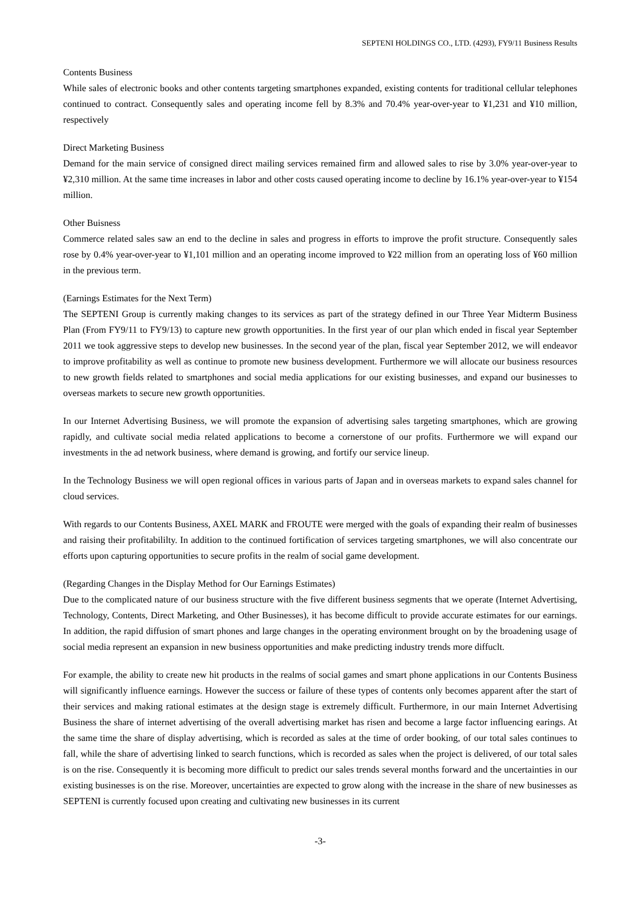SEPTENI HOLDINGS CO., LTD. (4293), FY9/11 Business Results
Contents Business
While sales of electronic books and other contents targeting smartphones expanded, existing contents for traditional cellular telephones continued to contract. Consequently sales and operating income fell by 8.3% and 70.4% year-over-year to ¥1,231 and ¥10 million, respectively
Direct Marketing Business
Demand for the main service of consigned direct mailing services remained firm and allowed sales to rise by 3.0% year-over-year to ¥2,310 million. At the same time increases in labor and other costs caused operating income to decline by 16.1% year-over-year to ¥154 million.
Other Buisness
Commerce related sales saw an end to the decline in sales and progress in efforts to improve the profit structure. Consequently sales rose by 0.4% year-over-year to ¥1,101 million and an operating income improved to ¥22 million from an operating loss of ¥60 million in the previous term.
(Earnings Estimates for the Next Term)
The SEPTENI Group is currently making changes to its services as part of the strategy defined in our Three Year Midterm Business Plan (From FY9/11 to FY9/13) to capture new growth opportunities. In the first year of our plan which ended in fiscal year September 2011 we took aggressive steps to develop new businesses. In the second year of the plan, fiscal year September 2012, we will endeavor to improve profitability as well as continue to promote new business development. Furthermore we will allocate our business resources to new growth fields related to smartphones and social media applications for our existing businesses, and expand our businesses to overseas markets to secure new growth opportunities.
In our Internet Advertising Business, we will promote the expansion of advertising sales targeting smartphones, which are growing rapidly, and cultivate social media related applications to become a cornerstone of our profits. Furthermore we will expand our investments in the ad network business, where demand is growing, and fortify our service lineup.
In the Technology Business we will open regional offices in various parts of Japan and in overseas markets to expand sales channel for cloud services.
With regards to our Contents Business, AXEL MARK and FROUTE were merged with the goals of expanding their realm of businesses and raising their profitabililty. In addition to the continued fortification of services targeting smartphones, we will also concentrate our efforts upon capturing opportunities to secure profits in the realm of social game development.
(Regarding Changes in the Display Method for Our Earnings Estimates)
Due to the complicated nature of our business structure with the five different business segments that we operate (Internet Advertising, Technology, Contents, Direct Marketing, and Other Businesses), it has become difficult to provide accurate estimates for our earnings. In addition, the rapid diffusion of smart phones and large changes in the operating environment brought on by the broadening usage of social media represent an expansion in new business opportunities and make predicting industry trends more diffuclt.
For example, the ability to create new hit products in the realms of social games and smart phone applications in our Contents Business will significantly influence earnings. However the success or failure of these types of contents only becomes apparent after the start of their services and making rational estimates at the design stage is extremely difficult. Furthermore, in our main Internet Advertising Business the share of internet advertising of the overall advertising market has risen and become a large factor influencing earings. At the same time the share of display advertising, which is recorded as sales at the time of order booking, of our total sales continues to fall, while the share of advertising linked to search functions, which is recorded as sales when the project is delivered, of our total sales is on the rise. Consequently it is becoming more difficult to predict our sales trends several months forward and the uncertainties in our existing businesses is on the rise. Moreover, uncertainties are expected to grow along with the increase in the share of new businesses as SEPTENI is currently focused upon creating and cultivating new businesses in its current
-3-